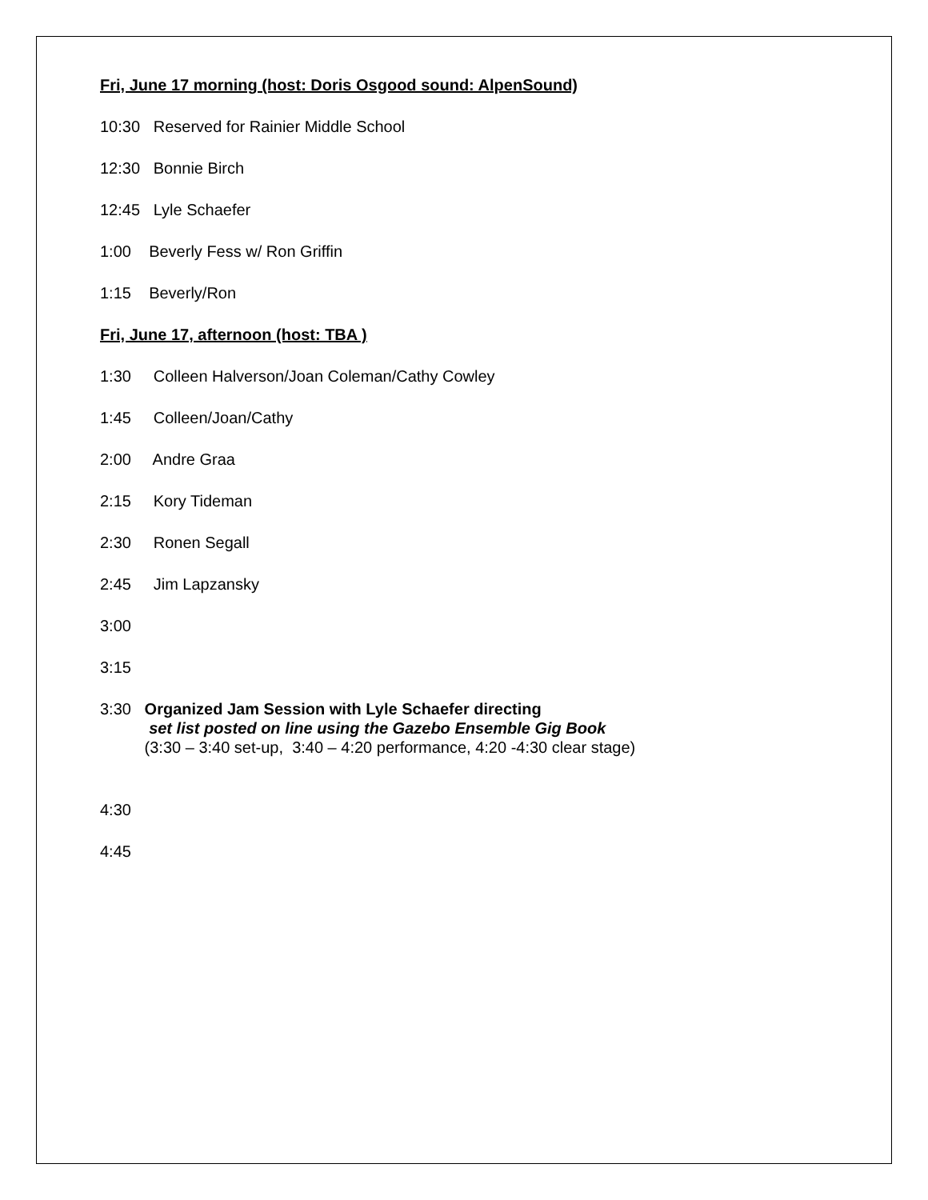Fri, June 17 morning (host: Doris Osgood sound: AlpenSound)
10:30 Reserved for Rainier Middle School
12:30 Bonnie Birch
12:45 Lyle Schaefer
1:00 Beverly Fess w/ Ron Griffin
1:15 Beverly/Ron
Fri, June 17, afternoon (host: TBA )
1:30 Colleen Halverson/Joan Coleman/Cathy Cowley
1:45 Colleen/Joan/Cathy
2:00 Andre Graa
2:15 Kory Tideman
2:30 Ronen Segall
2:45 Jim Lapzansky
3:00
3:15
3:30 Organized Jam Session with Lyle Schaefer directing set list posted on line using the Gazebo Ensemble Gig Book (3:30 – 3:40 set-up, 3:40 – 4:20 performance, 4:20 -4:30 clear stage)
4:30
4:45